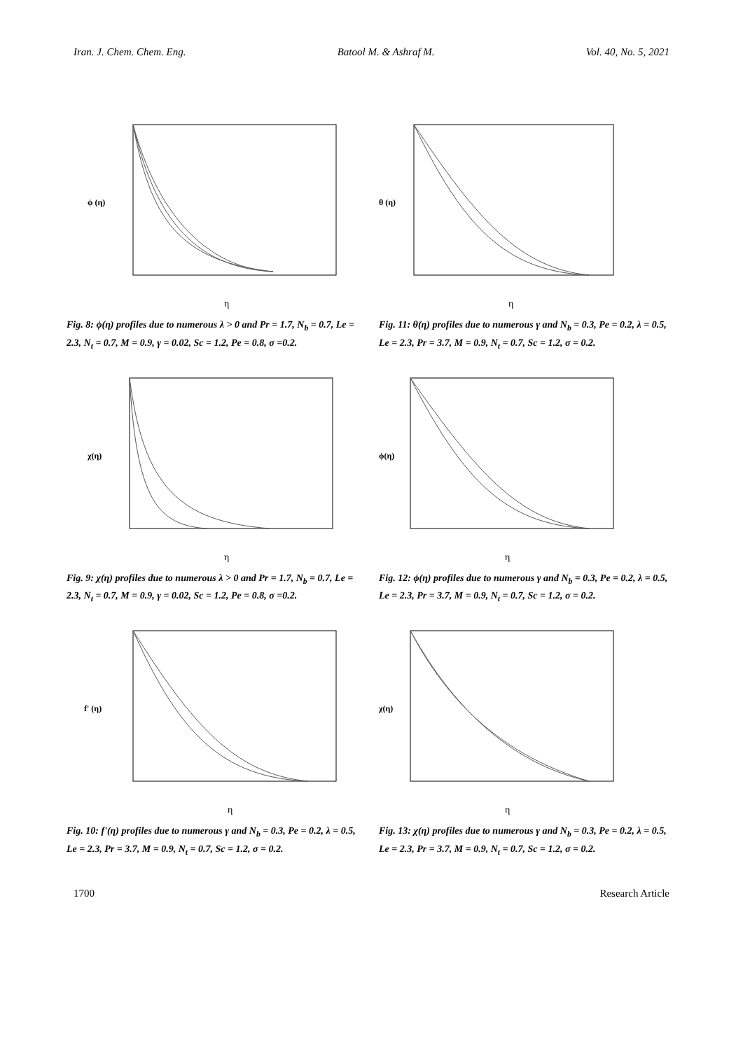Iran. J. Chem. Chem. Eng. Batool M. & Ashraf M. Vol. 40, No. 5, 2021
ϕ (η)
η
Fig. 8: ϕ(η) profiles due to numerous λ > 0 and Pr = 1.7, N<sub>b</sub> = 0.7, Le = 2.3, N<sub>t</sub> = 0.7, M = 0.9, γ = 0.02, Sc = 1.2, Pe = 0.8, σ =0.2.
θ (η)
η
Fig. 11: θ(η) profiles due to numerous γ and N<sub>b</sub> = 0.3, Pe = 0.2, λ = 0.5, Le = 2.3, Pr = 3.7, M = 0.9, N<sub>t</sub> = 0.7, Sc = 1.2, σ = 0.2.
χ(η)
η
Fig. 9: χ(η) profiles due to numerous λ > 0 and Pr = 1.7, N<sub>b</sub> = 0.7, Le = 2.3, N<sub>t</sub> = 0.7, M = 0.9, γ = 0.02, Sc = 1.2, Pe = 0.8, σ =0.2.
ϕ(η)
η
Fig. 12: ϕ(η) profiles due to numerous γ and N<sub>b</sub> = 0.3, Pe = 0.2, λ = 0.5, Le = 2.3, Pr = 3.7, M = 0.9, N<sub>t</sub> = 0.7, Sc = 1.2, σ = 0.2.
f' (η)
η
Fig. 10: f'(η) profiles due to numerous γ and N<sub>b</sub> = 0.3, Pe = 0.2, λ = 0.5, Le = 2.3, Pr = 3.7, M = 0.9, N<sub>t</sub> = 0.7, Sc = 1.2, σ = 0.2.
χ(η)
η
Fig. 13: χ(η) profiles due to numerous γ and N<sub>b</sub> = 0.3, Pe = 0.2, λ = 0.5, Le = 2.3, Pr = 3.7, M = 0.9, N<sub>t</sub> = 0.7, Sc = 1.2, σ = 0.2.
1700 Research Article